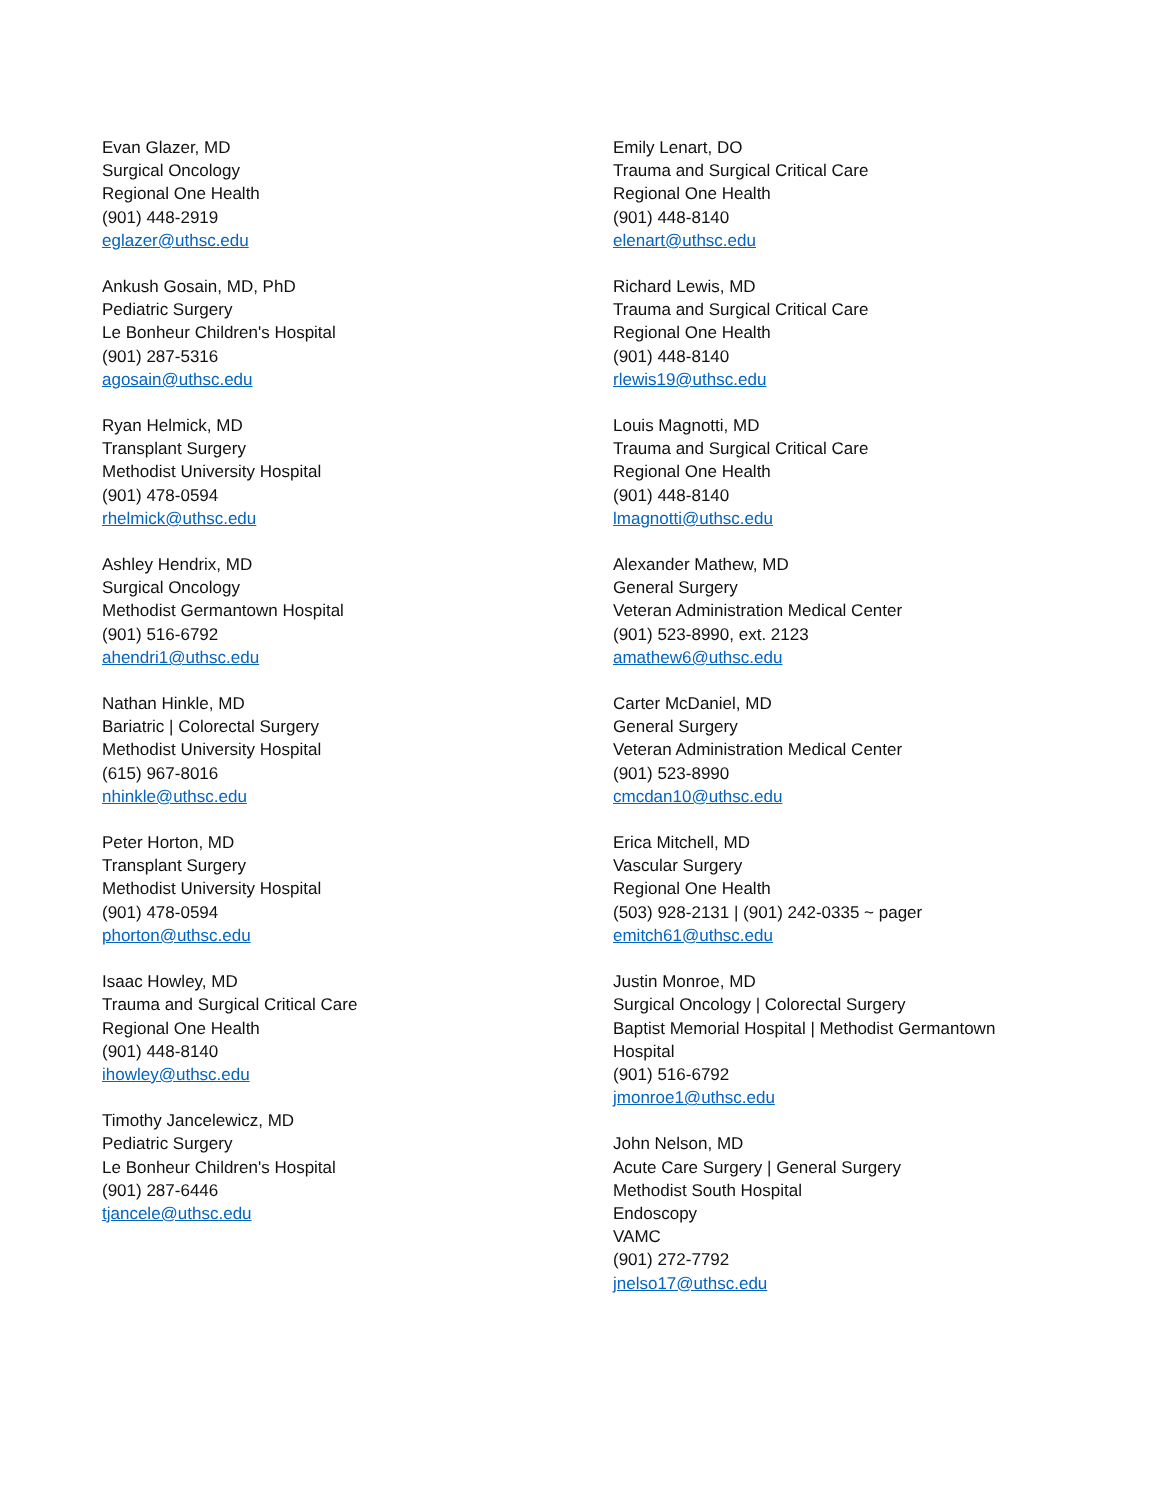Evan Glazer, MD
Surgical Oncology
Regional One Health
(901) 448-2919
eglazer@uthsc.edu
Ankush Gosain, MD, PhD
Pediatric Surgery
Le Bonheur Children's Hospital
(901) 287-5316
agosain@uthsc.edu
Ryan Helmick, MD
Transplant Surgery
Methodist University Hospital
(901) 478-0594
rhelmick@uthsc.edu
Ashley Hendrix, MD
Surgical Oncology
Methodist Germantown Hospital
(901) 516-6792
ahendri1@uthsc.edu
Nathan Hinkle, MD
Bariatric | Colorectal Surgery
Methodist University Hospital
(615) 967-8016
nhinkle@uthsc.edu
Peter Horton, MD
Transplant Surgery
Methodist University Hospital
(901) 478-0594
phorton@uthsc.edu
Isaac Howley, MD
Trauma and Surgical Critical Care
Regional One Health
(901) 448-8140
ihowley@uthsc.edu
Timothy Jancelewicz, MD
Pediatric Surgery
Le Bonheur Children's Hospital
(901) 287-6446
tjancele@uthsc.edu
Emily Lenart, DO
Trauma and Surgical Critical Care
Regional One Health
(901) 448-8140
elenart@uthsc.edu
Richard Lewis, MD
Trauma and Surgical Critical Care
Regional One Health
(901) 448-8140
rlewis19@uthsc.edu
Louis Magnotti, MD
Trauma and Surgical Critical Care
Regional One Health
(901) 448-8140
lmagnotti@uthsc.edu
Alexander Mathew, MD
General Surgery
Veteran Administration Medical Center
(901) 523-8990, ext. 2123
amathew6@uthsc.edu
Carter McDaniel, MD
General Surgery
Veteran Administration Medical Center
(901) 523-8990
cmcdan10@uthsc.edu
Erica Mitchell, MD
Vascular Surgery
Regional One Health
(503) 928-2131 | (901) 242-0335 ~ pager
emitch61@uthsc.edu
Justin Monroe, MD
Surgical Oncology | Colorectal Surgery
Baptist Memorial Hospital | Methodist Germantown
Hospital
(901) 516-6792
jmonroe1@uthsc.edu
John Nelson, MD
Acute Care Surgery | General Surgery
Methodist South Hospital
Endoscopy
VAMC
(901) 272-7792
jnelso17@uthsc.edu